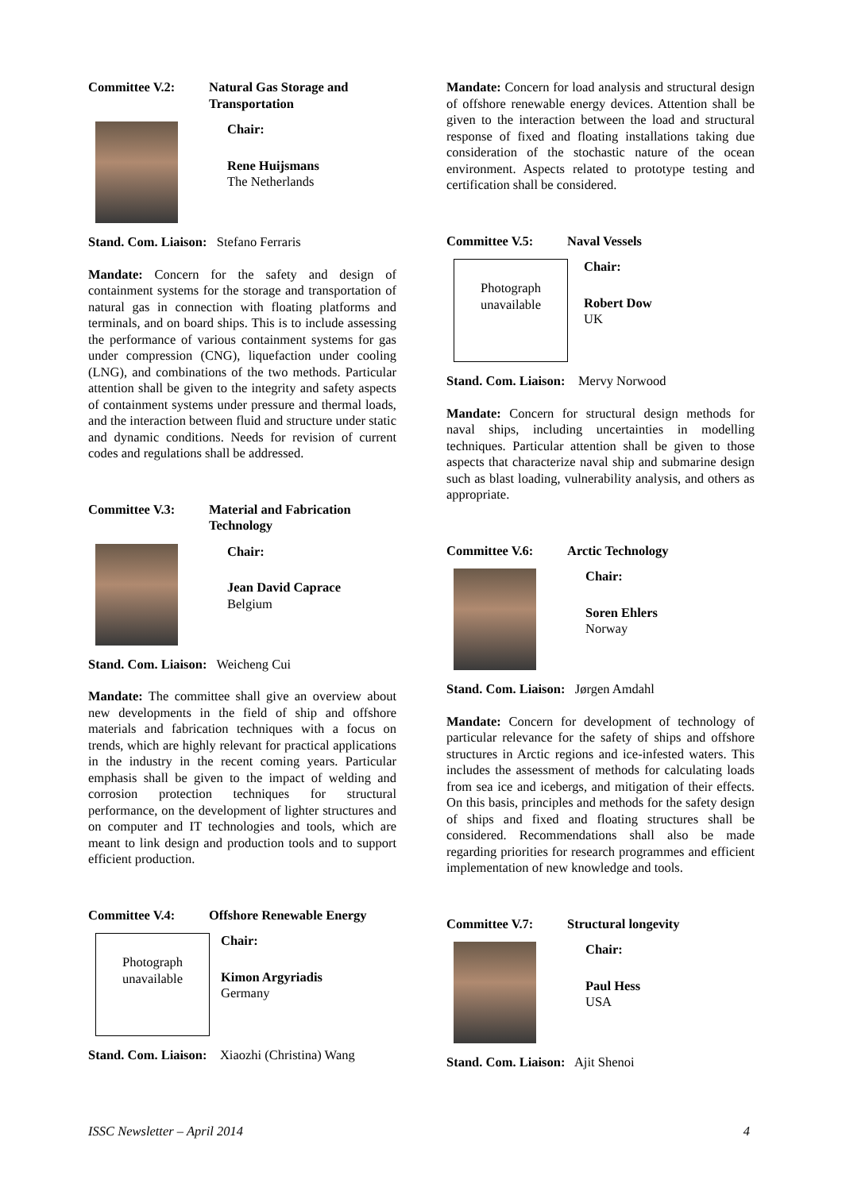Committee V.2: Natural Gas Storage and Transportation
Chair:
Rene Huijsmans
The Netherlands
Stand. Com. Liaison: Stefano Ferraris
Mandate: Concern for the safety and design of containment systems for the storage and transportation of natural gas in connection with floating platforms and terminals, and on board ships. This is to include assessing the performance of various containment systems for gas under compression (CNG), liquefaction under cooling (LNG), and combinations of the two methods. Particular attention shall be given to the integrity and safety aspects of containment systems under pressure and thermal loads, and the interaction between fluid and structure under static and dynamic conditions. Needs for revision of current codes and regulations shall be addressed.
Committee V.3: Material and Fabrication Technology
Chair:
Jean David Caprace
Belgium
Stand. Com. Liaison: Weicheng Cui
Mandate: The committee shall give an overview about new developments in the field of ship and offshore materials and fabrication techniques with a focus on trends, which are highly relevant for practical applications in the industry in the recent coming years. Particular emphasis shall be given to the impact of welding and corrosion protection techniques for structural performance, on the development of lighter structures and on computer and IT technologies and tools, which are meant to link design and production tools and to support efficient production.
Committee V.4: Offshore Renewable Energy
Photograph
unavailable
Chair:
Kimon Argyriadis
Germany
Stand. Com. Liaison: Xiaozhi (Christina) Wang
Mandate: Concern for load analysis and structural design of offshore renewable energy devices. Attention shall be given to the interaction between the load and structural response of fixed and floating installations taking due consideration of the stochastic nature of the ocean environment. Aspects related to prototype testing and certification shall be considered.
Committee V.5: Naval Vessels
Photograph
unavailable
Chair:
Robert Dow
UK
Stand. Com. Liaison: Mervy Norwood
Mandate: Concern for structural design methods for naval ships, including uncertainties in modelling techniques. Particular attention shall be given to those aspects that characterize naval ship and submarine design such as blast loading, vulnerability analysis, and others as appropriate.
Committee V.6: Arctic Technology
Chair:
Soren Ehlers
Norway
Stand. Com. Liaison: Jørgen Amdahl
Mandate: Concern for development of technology of particular relevance for the safety of ships and offshore structures in Arctic regions and ice-infested waters. This includes the assessment of methods for calculating loads from sea ice and icebergs, and mitigation of their effects. On this basis, principles and methods for the safety design of ships and fixed and floating structures shall be considered. Recommendations shall also be made regarding priorities for research programmes and efficient implementation of new knowledge and tools.
Committee V.7: Structural longevity
Chair:
Paul Hess
USA
Stand. Com. Liaison: Ajit Shenoi
ISSC Newsletter – April 2014 4